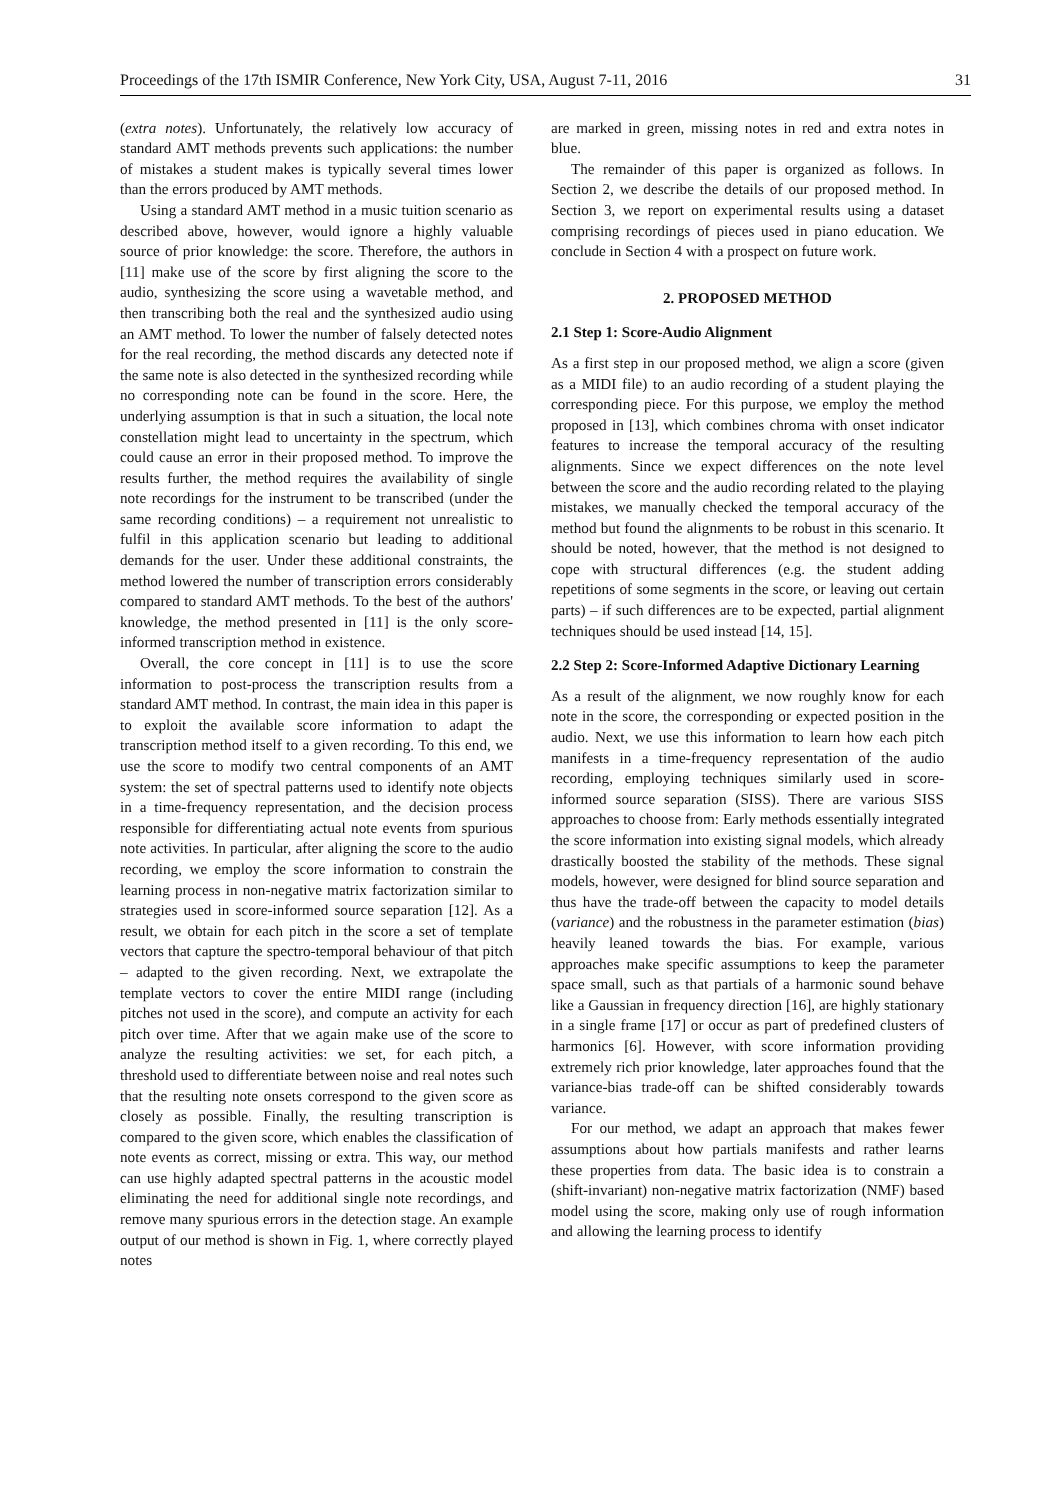Proceedings of the 17th ISMIR Conference, New York City, USA, August 7-11, 2016 31
(extra notes). Unfortunately, the relatively low accuracy of standard AMT methods prevents such applications: the number of mistakes a student makes is typically several times lower than the errors produced by AMT methods.
Using a standard AMT method in a music tuition scenario as described above, however, would ignore a highly valuable source of prior knowledge: the score. Therefore, the authors in [11] make use of the score by first aligning the score to the audio, synthesizing the score using a wavetable method, and then transcribing both the real and the synthesized audio using an AMT method. To lower the number of falsely detected notes for the real recording, the method discards any detected note if the same note is also detected in the synthesized recording while no corresponding note can be found in the score. Here, the underlying assumption is that in such a situation, the local note constellation might lead to uncertainty in the spectrum, which could cause an error in their proposed method. To improve the results further, the method requires the availability of single note recordings for the instrument to be transcribed (under the same recording conditions) – a requirement not unrealistic to fulfil in this application scenario but leading to additional demands for the user. Under these additional constraints, the method lowered the number of transcription errors considerably compared to standard AMT methods. To the best of the authors' knowledge, the method presented in [11] is the only score-informed transcription method in existence.
Overall, the core concept in [11] is to use the score information to post-process the transcription results from a standard AMT method. In contrast, the main idea in this paper is to exploit the available score information to adapt the transcription method itself to a given recording. To this end, we use the score to modify two central components of an AMT system: the set of spectral patterns used to identify note objects in a time-frequency representation, and the decision process responsible for differentiating actual note events from spurious note activities. In particular, after aligning the score to the audio recording, we employ the score information to constrain the learning process in non-negative matrix factorization similar to strategies used in score-informed source separation [12]. As a result, we obtain for each pitch in the score a set of template vectors that capture the spectro-temporal behaviour of that pitch – adapted to the given recording. Next, we extrapolate the template vectors to cover the entire MIDI range (including pitches not used in the score), and compute an activity for each pitch over time. After that we again make use of the score to analyze the resulting activities: we set, for each pitch, a threshold used to differentiate between noise and real notes such that the resulting note onsets correspond to the given score as closely as possible. Finally, the resulting transcription is compared to the given score, which enables the classification of note events as correct, missing or extra. This way, our method can use highly adapted spectral patterns in the acoustic model eliminating the need for additional single note recordings, and remove many spurious errors in the detection stage. An example output of our method is shown in Fig. 1, where correctly played notes
are marked in green, missing notes in red and extra notes in blue.
The remainder of this paper is organized as follows. In Section 2, we describe the details of our proposed method. In Section 3, we report on experimental results using a dataset comprising recordings of pieces used in piano education. We conclude in Section 4 with a prospect on future work.
2. PROPOSED METHOD
2.1 Step 1: Score-Audio Alignment
As a first step in our proposed method, we align a score (given as a MIDI file) to an audio recording of a student playing the corresponding piece. For this purpose, we employ the method proposed in [13], which combines chroma with onset indicator features to increase the temporal accuracy of the resulting alignments. Since we expect differences on the note level between the score and the audio recording related to the playing mistakes, we manually checked the temporal accuracy of the method but found the alignments to be robust in this scenario. It should be noted, however, that the method is not designed to cope with structural differences (e.g. the student adding repetitions of some segments in the score, or leaving out certain parts) – if such differences are to be expected, partial alignment techniques should be used instead [14, 15].
2.2 Step 2: Score-Informed Adaptive Dictionary Learning
As a result of the alignment, we now roughly know for each note in the score, the corresponding or expected position in the audio. Next, we use this information to learn how each pitch manifests in a time-frequency representation of the audio recording, employing techniques similarly used in score-informed source separation (SISS). There are various SISS approaches to choose from: Early methods essentially integrated the score information into existing signal models, which already drastically boosted the stability of the methods. These signal models, however, were designed for blind source separation and thus have the trade-off between the capacity to model details (variance) and the robustness in the parameter estimation (bias) heavily leaned towards the bias. For example, various approaches make specific assumptions to keep the parameter space small, such as that partials of a harmonic sound behave like a Gaussian in frequency direction [16], are highly stationary in a single frame [17] or occur as part of predefined clusters of harmonics [6]. However, with score information providing extremely rich prior knowledge, later approaches found that the variance-bias trade-off can be shifted considerably towards variance.
For our method, we adapt an approach that makes fewer assumptions about how partials manifests and rather learns these properties from data. The basic idea is to constrain a (shift-invariant) non-negative matrix factorization (NMF) based model using the score, making only use of rough information and allowing the learning process to identify